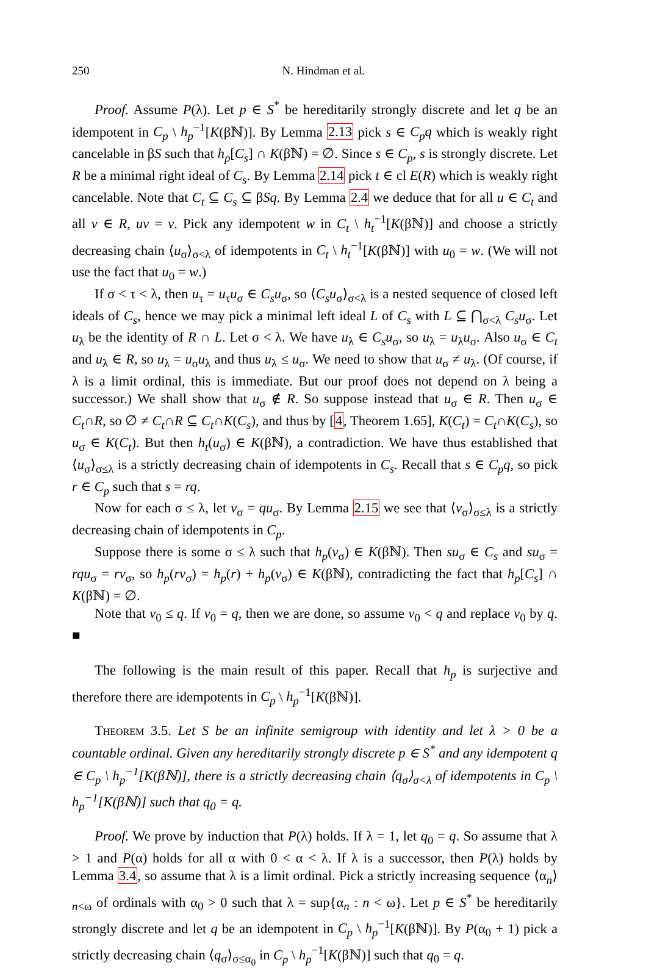250 N. Hindman et al.
Proof. Assume P(λ). Let p ∈ S<sup>*</sup> be hereditarily strongly discrete and let q be an idempotent in C<sub>p</sub> \ h<sub>p</sub><sup>−1</sup>[K(βℕ)]. By Lemma 2.13 pick s ∈ C<sub>p</sub>q which is weakly right cancelable in βS such that h<sub>p</sub>[C<sub>s</sub>] ∩ K(βℕ) = ∅. Since s ∈ C<sub>p</sub>, s is strongly discrete. Let R be a minimal right ideal of C<sub>s</sub>. By Lemma 2.14 pick t ∈ cl E(R) which is weakly right cancelable. Note that C<sub>t</sub> ⊆ C<sub>s</sub> ⊆ βSq. By Lemma 2.4 we deduce that for all u ∈ C<sub>t</sub> and all v ∈ R, uv = v. Pick any idempotent w in C<sub>t</sub> \ h<sub>t</sub><sup>−1</sup>[K(βℕ)] and choose a strictly decreasing chain ⟨u<sub>σ</sub>⟩<sub>σ<λ</sub> of idempotents in C<sub>t</sub> \ h<sub>t</sub><sup>−1</sup>[K(βℕ)] with u<sub>0</sub> = w. (We will not use the fact that u<sub>0</sub> = w.)
If σ < τ < λ, then u<sub>τ</sub> = u<sub>τ</sub>u<sub>σ</sub> ∈ C<sub>s</sub>u<sub>σ</sub>, so ⟨C<sub>s</sub>u<sub>σ</sub>⟩<sub>σ<λ</sub> is a nested sequence of closed left ideals of C<sub>s</sub>, hence we may pick a minimal left ideal L of C<sub>s</sub> with L ⊆ ⋂<sub>σ<λ</sub> C<sub>s</sub>u<sub>σ</sub>. Let u<sub>λ</sub> be the identity of R ∩ L. Let σ < λ. We have u<sub>λ</sub> ∈ C<sub>s</sub>u<sub>σ</sub>, so u<sub>λ</sub> = u<sub>λ</sub>u<sub>σ</sub>. Also u<sub>σ</sub> ∈ C<sub>t</sub> and u<sub>λ</sub> ∈ R, so u<sub>λ</sub> = u<sub>σ</sub>u<sub>λ</sub> and thus u<sub>λ</sub> ≤ u<sub>σ</sub>. We need to show that u<sub>σ</sub> ≠ u<sub>λ</sub>. (Of course, if λ is a limit ordinal, this is immediate. But our proof does not depend on λ being a successor.) We shall show that u<sub>σ</sub> ∉ R. So suppose instead that u<sub>σ</sub> ∈ R. Then u<sub>σ</sub> ∈ C<sub>t</sub>∩R, so ∅ ≠ C<sub>t</sub>∩R ⊆ C<sub>t</sub>∩K(C<sub>s</sub>), and thus by [4, Theorem 1.65], K(C<sub>t</sub>) = C<sub>t</sub>∩K(C<sub>s</sub>), so u<sub>σ</sub> ∈ K(C<sub>t</sub>). But then h<sub>t</sub>(u<sub>σ</sub>) ∈ K(βℕ), a contradiction. We have thus established that ⟨u<sub>σ</sub>⟩<sub>σ≤λ</sub> is a strictly decreasing chain of idempotents in C<sub>s</sub>. Recall that s ∈ C<sub>p</sub>q, so pick r ∈ C<sub>p</sub> such that s = rq.
Now for each σ ≤ λ, let v<sub>σ</sub> = qu<sub>σ</sub>. By Lemma 2.15 we see that ⟨v<sub>σ</sub>⟩<sub>σ≤λ</sub> is a strictly decreasing chain of idempotents in C<sub>p</sub>.
Suppose there is some σ ≤ λ such that h<sub>p</sub>(v<sub>σ</sub>) ∈ K(βℕ). Then su<sub>σ</sub> ∈ C<sub>s</sub> and su<sub>σ</sub> = rqu<sub>σ</sub> = rv<sub>σ</sub>, so h<sub>p</sub>(rv<sub>σ</sub>) = h<sub>p</sub>(r) + h<sub>p</sub>(v<sub>σ</sub>) ∈ K(βℕ), contradicting the fact that h<sub>p</sub>[C<sub>s</sub>] ∩ K(βℕ) = ∅.
Note that v<sub>0</sub> ≤ q. If v<sub>0</sub> = q, then we are done, so assume v<sub>0</sub> < q and replace v<sub>0</sub> by q. ■
The following is the main result of this paper. Recall that h<sub>p</sub> is surjective and therefore there are idempotents in C<sub>p</sub> \ h<sub>p</sub><sup>−1</sup>[K(βℕ)].
Theorem 3.5. Let S be an infinite semigroup with identity and let λ > 0 be a countable ordinal. Given any hereditarily strongly discrete p ∈ S<sup>*</sup> and any idempotent q ∈ C<sub>p</sub> \ h<sub>p</sub><sup>−1</sup>[K(βℕ)], there is a strictly decreasing chain ⟨q<sub>σ</sub>⟩<sub>σ<λ</sub> of idempotents in C<sub>p</sub> \ h<sub>p</sub><sup>−1</sup>[K(βℕ)] such that q<sub>0</sub> = q.
Proof. We prove by induction that P(λ) holds. If λ = 1, let q<sub>0</sub> = q. So assume that λ > 1 and P(α) holds for all α with 0 < α < λ. If λ is a successor, then P(λ) holds by Lemma 3.4, so assume that λ is a limit ordinal. Pick a strictly increasing sequence ⟨α<sub>n</sub>⟩<sub>n<ω</sub> of ordinals with α<sub>0</sub> > 0 such that λ = sup{α<sub>n</sub> : n < ω}. Let p ∈ S<sup>*</sup> be hereditarily strongly discrete and let q be an idempotent in C<sub>p</sub> \ h<sub>p</sub><sup>−1</sup>[K(βℕ)]. By P(α<sub>0</sub> + 1) pick a strictly decreasing chain ⟨q<sub>σ</sub>⟩<sub>σ≤α<sub>0</sub></sub> in C<sub>p</sub> \ h<sub>p</sub><sup>−1</sup>[K(βℕ)] such that q<sub>0</sub> = q.